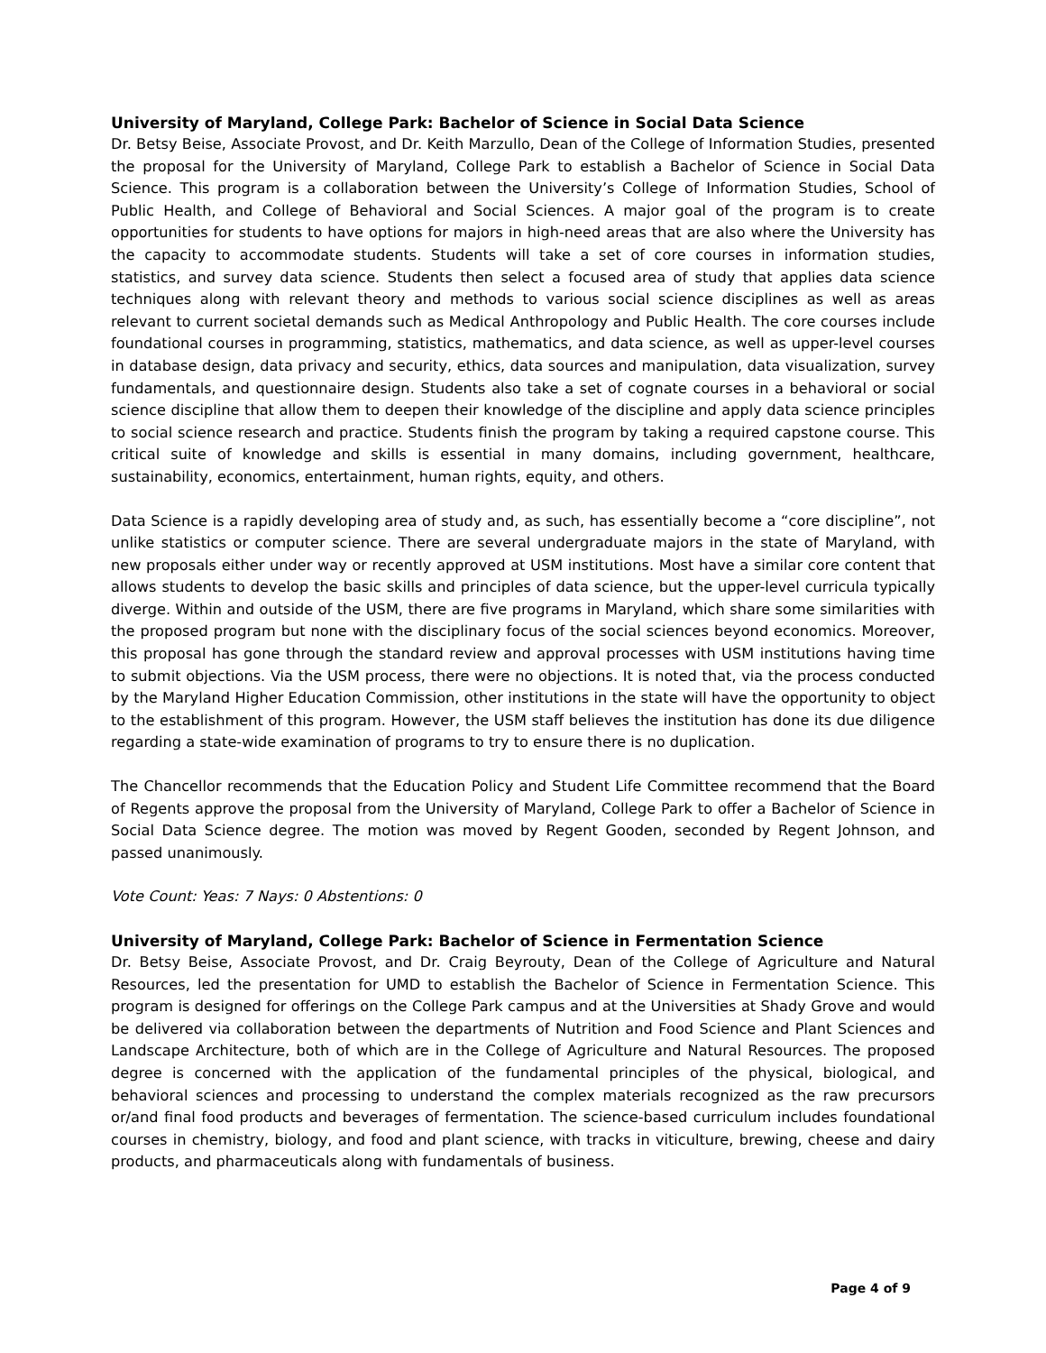University of Maryland, College Park: Bachelor of Science in Social Data Science
Dr. Betsy Beise, Associate Provost, and Dr. Keith Marzullo, Dean of the College of Information Studies, presented the proposal for the University of Maryland, College Park to establish a Bachelor of Science in Social Data Science. This program is a collaboration between the University’s College of Information Studies, School of Public Health, and College of Behavioral and Social Sciences. A major goal of the program is to create opportunities for students to have options for majors in high-need areas that are also where the University has the capacity to accommodate students. Students will take a set of core courses in information studies, statistics, and survey data science. Students then select a focused area of study that applies data science techniques along with relevant theory and methods to various social science disciplines as well as areas relevant to current societal demands such as Medical Anthropology and Public Health. The core courses include foundational courses in programming, statistics, mathematics, and data science, as well as upper-level courses in database design, data privacy and security, ethics, data sources and manipulation, data visualization, survey fundamentals, and questionnaire design. Students also take a set of cognate courses in a behavioral or social science discipline that allow them to deepen their knowledge of the discipline and apply data science principles to social science research and practice. Students finish the program by taking a required capstone course. This critical suite of knowledge and skills is essential in many domains, including government, healthcare, sustainability, economics, entertainment, human rights, equity, and others.
Data Science is a rapidly developing area of study and, as such, has essentially become a “core discipline”, not unlike statistics or computer science. There are several undergraduate majors in the state of Maryland, with new proposals either under way or recently approved at USM institutions. Most have a similar core content that allows students to develop the basic skills and principles of data science, but the upper-level curricula typically diverge. Within and outside of the USM, there are five programs in Maryland, which share some similarities with the proposed program but none with the disciplinary focus of the social sciences beyond economics. Moreover, this proposal has gone through the standard review and approval processes with USM institutions having time to submit objections. Via the USM process, there were no objections. It is noted that, via the process conducted by the Maryland Higher Education Commission, other institutions in the state will have the opportunity to object to the establishment of this program. However, the USM staff believes the institution has done its due diligence regarding a state-wide examination of programs to try to ensure there is no duplication.
The Chancellor recommends that the Education Policy and Student Life Committee recommend that the Board of Regents approve the proposal from the University of Maryland, College Park to offer a Bachelor of Science in Social Data Science degree. The motion was moved by Regent Gooden, seconded by Regent Johnson, and passed unanimously.
Vote Count: Yeas: 7 Nays: 0 Abstentions: 0
University of Maryland, College Park: Bachelor of Science in Fermentation Science
Dr. Betsy Beise, Associate Provost, and Dr. Craig Beyrouty, Dean of the College of Agriculture and Natural Resources, led the presentation for UMD to establish the Bachelor of Science in Fermentation Science. This program is designed for offerings on the College Park campus and at the Universities at Shady Grove and would be delivered via collaboration between the departments of Nutrition and Food Science and Plant Sciences and Landscape Architecture, both of which are in the College of Agriculture and Natural Resources. The proposed degree is concerned with the application of the fundamental principles of the physical, biological, and behavioral sciences and processing to understand the complex materials recognized as the raw precursors or/and final food products and beverages of fermentation. The science-based curriculum includes foundational courses in chemistry, biology, and food and plant science, with tracks in viticulture, brewing, cheese and dairy products, and pharmaceuticals along with fundamentals of business.
Page 4 of 9